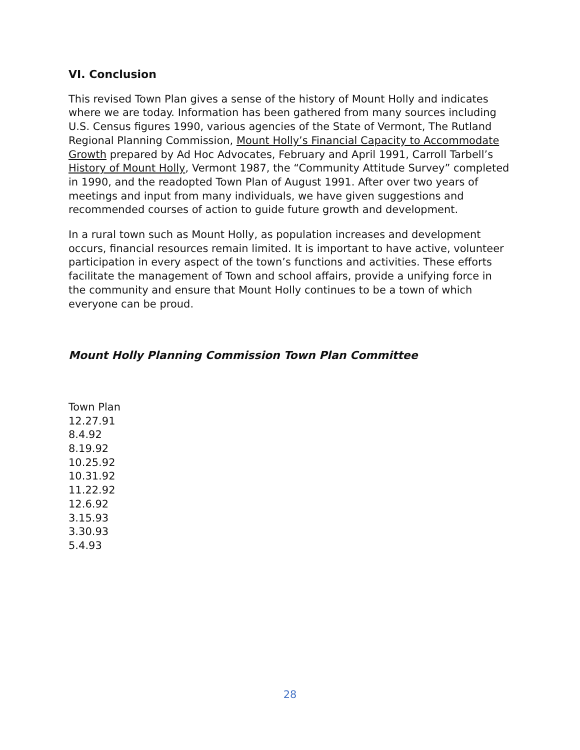VI. Conclusion
This revised Town Plan gives a sense of the history of Mount Holly and indicates where we are today. Information has been gathered from many sources including U.S. Census figures 1990, various agencies of the State of Vermont, The Rutland Regional Planning Commission, Mount Holly’s Financial Capacity to Accommodate Growth prepared by Ad Hoc Advocates, February and April 1991, Carroll Tarbell’s History of Mount Holly, Vermont 1987, the “Community Attitude Survey” completed in 1990, and the readopted Town Plan of August 1991. After over two years of meetings and input from many individuals, we have given suggestions and recommended courses of action to guide future growth and development.
In a rural town such as Mount Holly, as population increases and development occurs, financial resources remain limited. It is important to have active, volunteer participation in every aspect of the town’s functions and activities. These efforts facilitate the management of Town and school affairs, provide a unifying force in the community and ensure that Mount Holly continues to be a town of which everyone can be proud.
Mount Holly Planning Commission Town Plan Committee
Town Plan
12.27.91
8.4.92
8.19.92
10.25.92
10.31.92
11.22.92
12.6.92
3.15.93
3.30.93
5.4.93
28